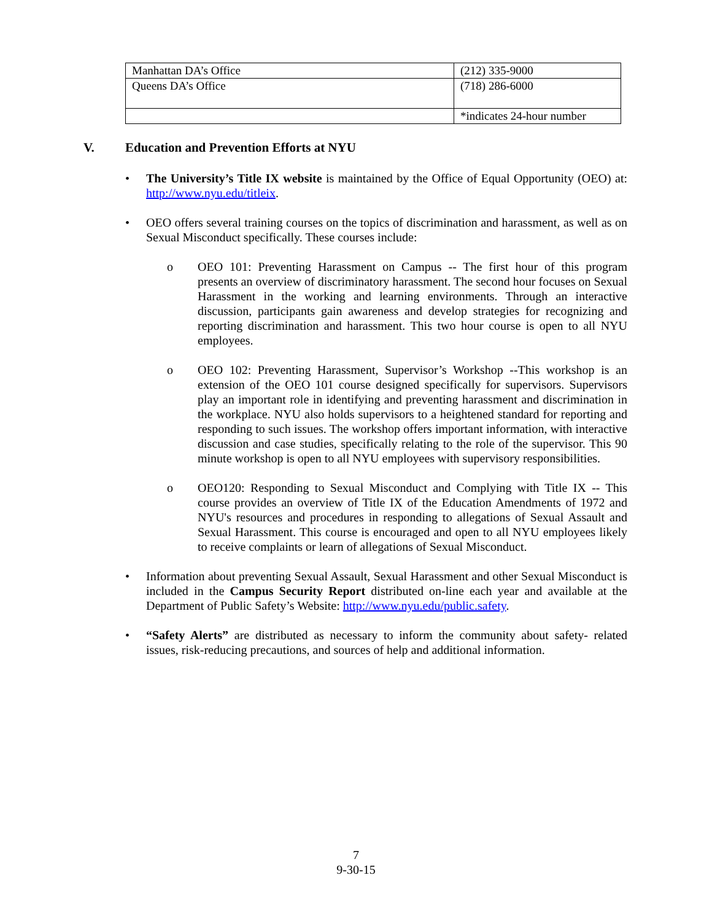| Manhattan DA’s Office | (212) 335-9000 |
| Queens DA’s Office | (718) 286-6000 |
| | *indicates 24-hour number |
V. Education and Prevention Efforts at NYU
• The University’s Title IX website is maintained by the Office of Equal Opportunity (OEO) at: http://www.nyu.edu/titleix.
• OEO offers several training courses on the topics of discrimination and harassment, as well as on Sexual Misconduct specifically. These courses include:
o OEO 101: Preventing Harassment on Campus -- The first hour of this program presents an overview of discriminatory harassment. The second hour focuses on Sexual Harassment in the working and learning environments. Through an interactive discussion, participants gain awareness and develop strategies for recognizing and reporting discrimination and harassment. This two hour course is open to all NYU employees.
o OEO 102: Preventing Harassment, Supervisor’s Workshop --This workshop is an extension of the OEO 101 course designed specifically for supervisors. Supervisors play an important role in identifying and preventing harassment and discrimination in the workplace. NYU also holds supervisors to a heightened standard for reporting and responding to such issues. The workshop offers important information, with interactive discussion and case studies, specifically relating to the role of the supervisor. This 90 minute workshop is open to all NYU employees with supervisory responsibilities.
o OEO120: Responding to Sexual Misconduct and Complying with Title IX -- This course provides an overview of Title IX of the Education Amendments of 1972 and NYU's resources and procedures in responding to allegations of Sexual Assault and Sexual Harassment. This course is encouraged and open to all NYU employees likely to receive complaints or learn of allegations of Sexual Misconduct.
• Information about preventing Sexual Assault, Sexual Harassment and other Sexual Misconduct is included in the Campus Security Report distributed on-line each year and available at the Department of Public Safety’s Website: http://www.nyu.edu/public.safety.
• “Safety Alerts” are distributed as necessary to inform the community about safety- related issues, risk-reducing precautions, and sources of help and additional information.
7
9-30-15